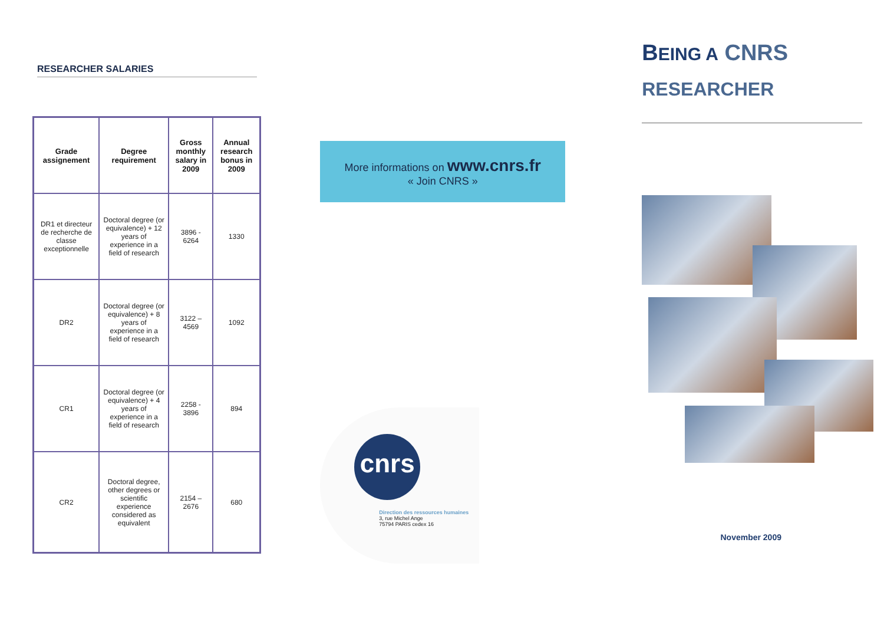RESEARCHER SALARIES
| Grade assignement | Degree requirement | Gross monthly salary in 2009 | Annual research bonus in 2009 |
| --- | --- | --- | --- |
| DR1 et directeur de recherche de classe exceptionnelle | Doctoral degree (or equivalence) + 12 years of experience in a field of research | 3896 - 6264 | 1330 |
| DR2 | Doctoral degree (or equivalence) + 8 years of experience in a field of research | 3122 – 4569 | 1092 |
| CR1 | Doctoral degree (or equivalence) + 4 years of experience in a field of research | 2258 - 3896 | 894 |
| CR2 | Doctoral degree, other degrees or scientific experience considered as equivalent | 2154 – 2676 | 680 |
More informations on www.cnrs.fr
« Join CNRS »
cnrs
Direction des ressources humaines
3, rue Michel Ange
75794 PARIS cedex 16
BEING A CNRS
RESEARCHER
November 2009